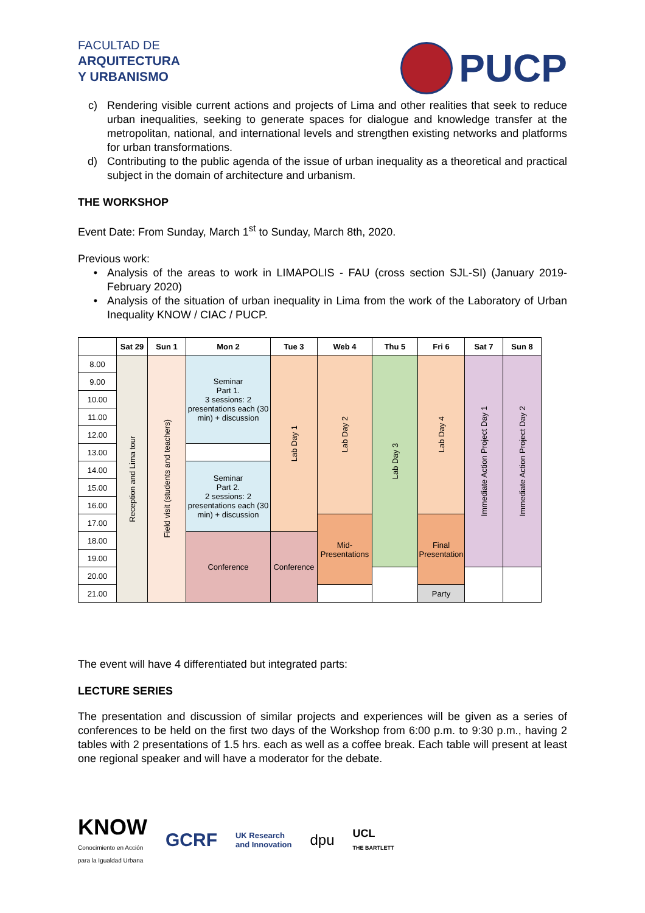FACULTAD DE
ARQUITECTURA
Y URBANISMO
PUCP
c) Rendering visible current actions and projects of Lima and other realities that seek to reduce urban inequalities, seeking to generate spaces for dialogue and knowledge transfer at the metropolitan, national, and international levels and strengthen existing networks and platforms for urban transformations.
d) Contributing to the public agenda of the issue of urban inequality as a theoretical and practical subject in the domain of architecture and urbanism.
THE WORKSHOP
Event Date: From Sunday, March 1<sup>st</sup> to Sunday, March 8th, 2020.
Previous work:
• Analysis of the areas to work in LIMAPOLIS - FAU (cross section SJL-SI) (January 2019- February 2020)
• Analysis of the situation of urban inequality in Lima from the work of the Laboratory of Urban Inequality KNOW / CIAC / PUCP.
| | Sat 29 | Sun 1 | Mon 2 | Tue 3 | Web 4 | Thu 5 | Fri 6 | Sat 7 | Sun 8 |
| --- | --- | --- | --- | --- | --- | --- | --- | --- | --- |
| 8.00 | Reception and Lima tour | Field visit (students and teachers) | Seminar Part 1. 3 sessions: 2 presentations each (30 min) + discussion | Lab Day 1 | Lab Day 2 | Lab Day 3 | Lab Day 4 | Immediate Action Project Day 1 | Immediate Action Project Day 2 |
| 9.00 | | | | | | | | | |
| 10.00 | | | | | | | | | |
| 11.00 | | | | | | | | | |
| 12.00 | | | | | | | | | |
| 13.00 | | | | | | | | | |
| 14.00 | | | Seminar Part 2. 2 sessions: 2 presentations each (30 min) + discussion | | | | | | |
| 15.00 | | | | | | | | | |
| 16.00 | | | | | | | | | |
| 17.00 | | | | | Mid- Presentations | | Final Presentation | | |
| 18.00 | | | Conference | Conference | | | | | |
| 19.00 | | | | | | | | | |
| 20.00 | | | | | | | | | |
| 21.00 | | | | | | | Party | | |
The event will have 4 differentiated but integrated parts:
LECTURE SERIES
The presentation and discussion of similar projects and experiences will be given as a series of conferences to be held on the first two days of the Workshop from 6:00 p.m. to 9:30 p.m., having 2 tables with 2 presentations of 1.5 hrs. each as well as a coffee break. Each table will present at least one regional speaker and will have a moderator for the debate.
KNOW
Conocimiento en Acción
para la Igualdad Urbana
GCRF UK Research
and Innovation dpu UCL
THE BARTLETT